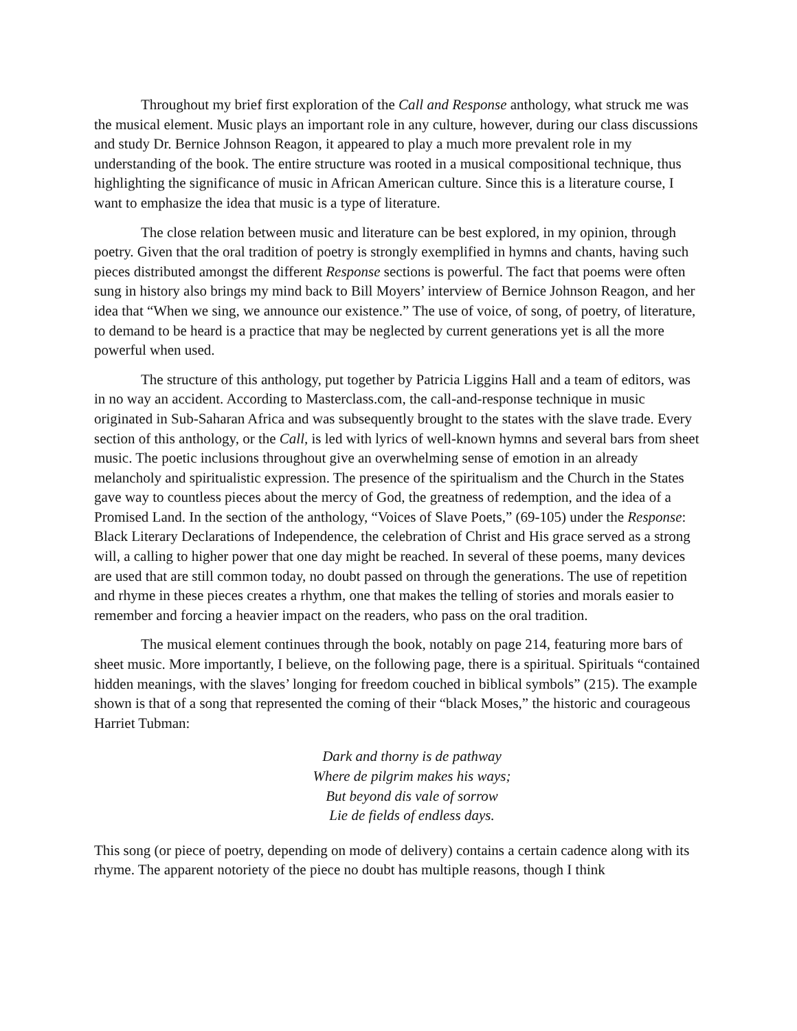Throughout my brief first exploration of the Call and Response anthology, what struck me was the musical element. Music plays an important role in any culture, however, during our class discussions and study Dr. Bernice Johnson Reagon, it appeared to play a much more prevalent role in my understanding of the book. The entire structure was rooted in a musical compositional technique, thus highlighting the significance of music in African American culture. Since this is a literature course, I want to emphasize the idea that music is a type of literature.
The close relation between music and literature can be best explored, in my opinion, through poetry. Given that the oral tradition of poetry is strongly exemplified in hymns and chants, having such pieces distributed amongst the different Response sections is powerful. The fact that poems were often sung in history also brings my mind back to Bill Moyers’ interview of Bernice Johnson Reagon, and her idea that “When we sing, we announce our existence.” The use of voice, of song, of poetry, of literature, to demand to be heard is a practice that may be neglected by current generations yet is all the more powerful when used.
The structure of this anthology, put together by Patricia Liggins Hall and a team of editors, was in no way an accident. According to Masterclass.com, the call-and-response technique in music originated in Sub-Saharan Africa and was subsequently brought to the states with the slave trade. Every section of this anthology, or the Call, is led with lyrics of well-known hymns and several bars from sheet music. The poetic inclusions throughout give an overwhelming sense of emotion in an already melancholy and spiritualistic expression. The presence of the spiritualism and the Church in the States gave way to countless pieces about the mercy of God, the greatness of redemption, and the idea of a Promised Land. In the section of the anthology, “Voices of Slave Poets,” (69-105) under the Response: Black Literary Declarations of Independence, the celebration of Christ and His grace served as a strong will, a calling to higher power that one day might be reached. In several of these poems, many devices are used that are still common today, no doubt passed on through the generations. The use of repetition and rhyme in these pieces creates a rhythm, one that makes the telling of stories and morals easier to remember and forcing a heavier impact on the readers, who pass on the oral tradition.
The musical element continues through the book, notably on page 214, featuring more bars of sheet music. More importantly, I believe, on the following page, there is a spiritual. Spirituals “contained hidden meanings, with the slaves’ longing for freedom couched in biblical symbols” (215). The example shown is that of a song that represented the coming of their “black Moses,” the historic and courageous Harriet Tubman:
Dark and thorny is de pathway
Where de pilgrim makes his ways;
But beyond dis vale of sorrow
Lie de fields of endless days.
This song (or piece of poetry, depending on mode of delivery) contains a certain cadence along with its rhyme. The apparent notoriety of the piece no doubt has multiple reasons, though I think